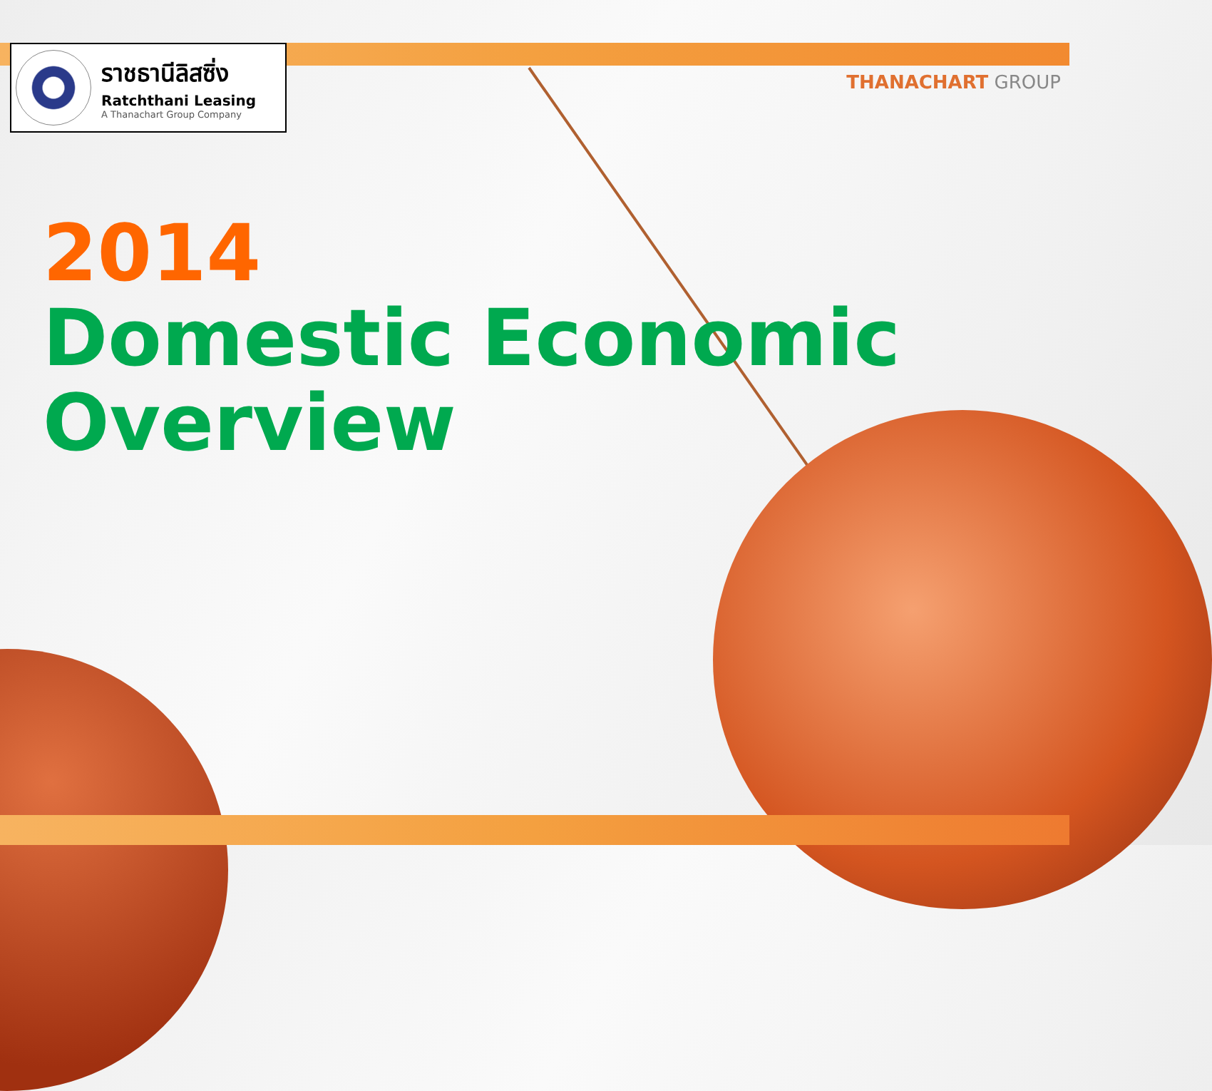THANACHART GROUP
ราชธานีลิสซิ่ง
Ratchthani Leasing
A Thanachart Group Company
2014
Domestic Economic
Overview